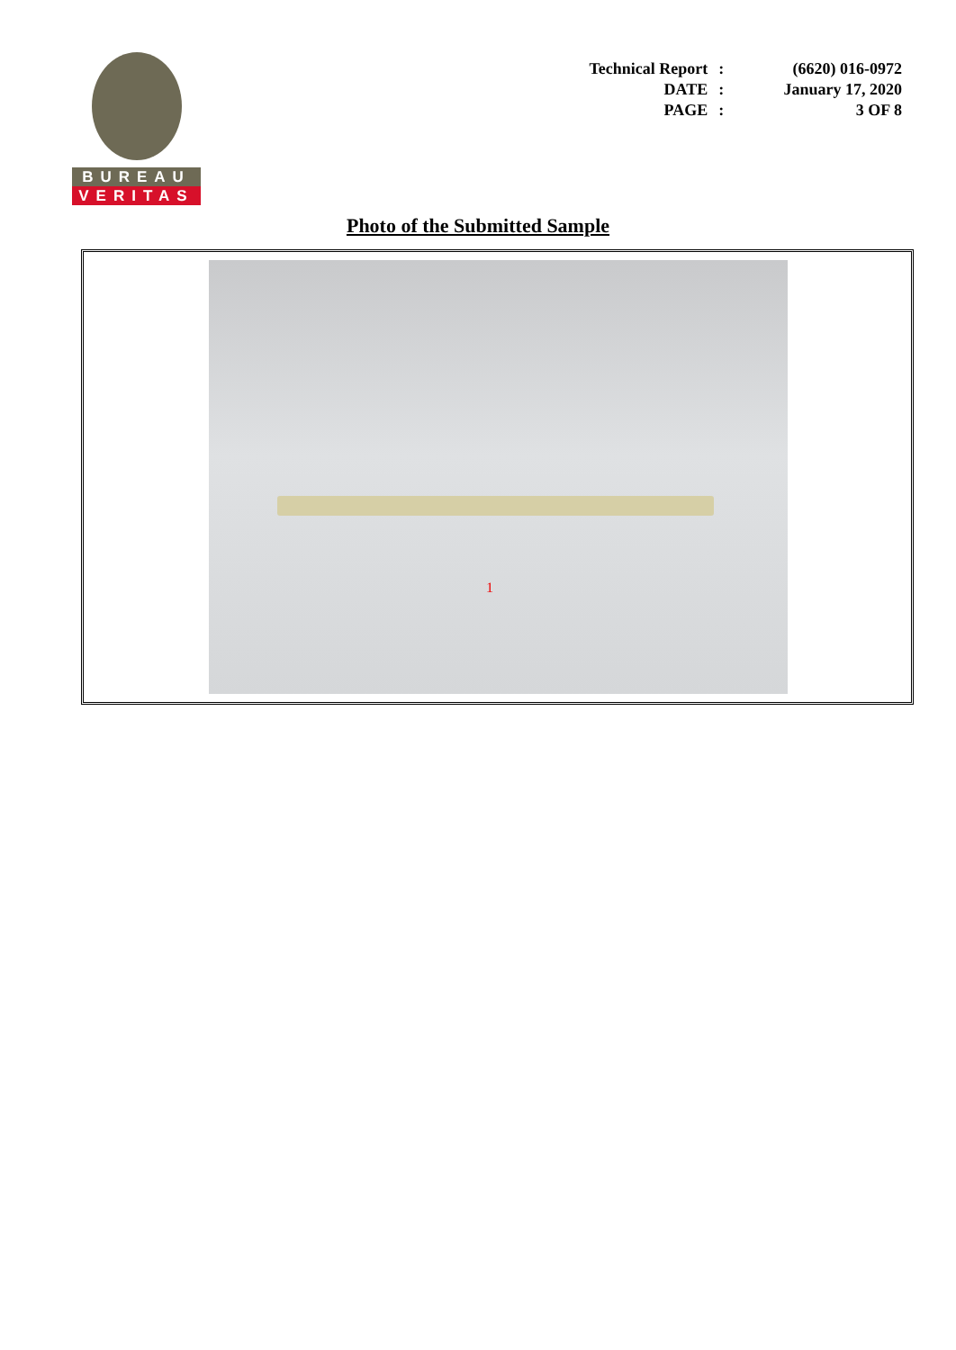BUREAU
VERITAS
| Technical Report | : | (6620) 016-0972 |
| DATE | : | January 17, 2020 |
| PAGE | : | 3 OF 8 |
Photo of the Submitted Sample
1